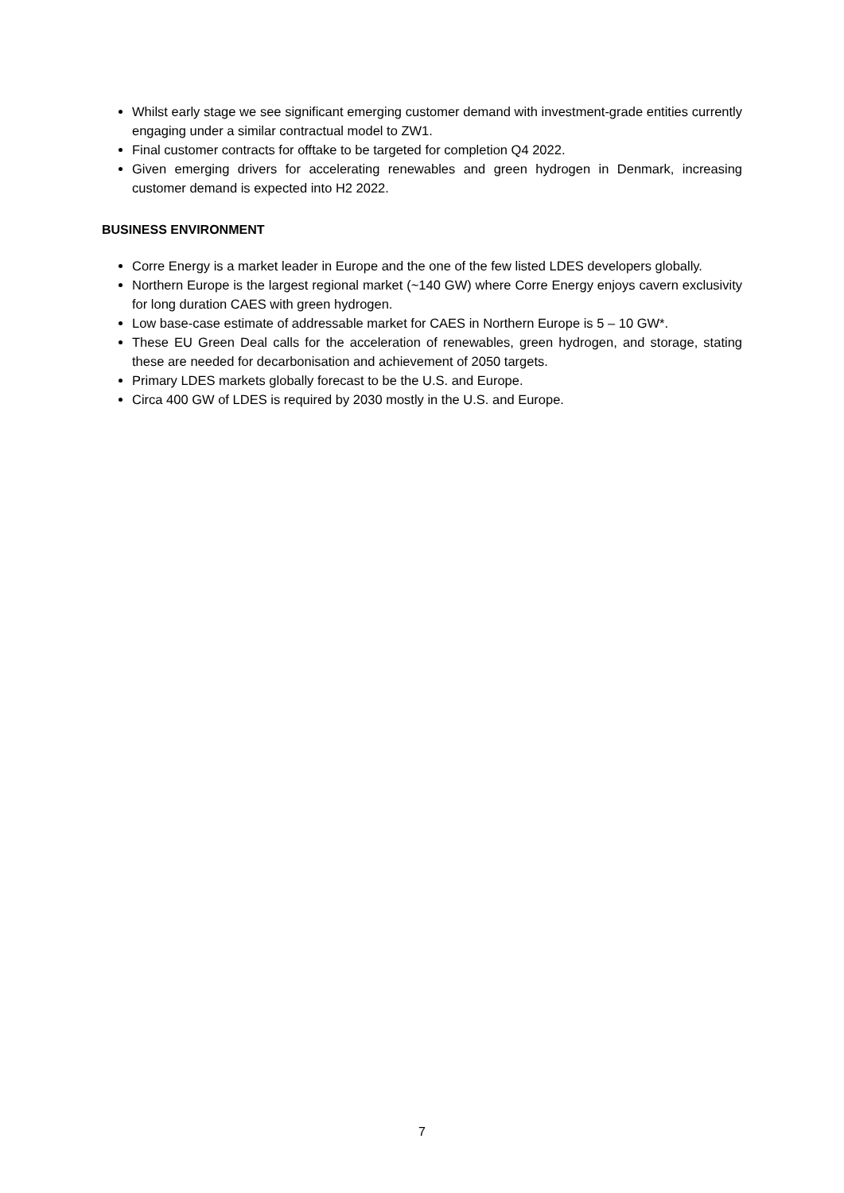Whilst early stage we see significant emerging customer demand with investment-grade entities currently engaging under a similar contractual model to ZW1.
Final customer contracts for offtake to be targeted for completion Q4 2022.
Given emerging drivers for accelerating renewables and green hydrogen in Denmark, increasing customer demand is expected into H2 2022.
BUSINESS ENVIRONMENT
Corre Energy is a market leader in Europe and the one of the few listed LDES developers globally.
Northern Europe is the largest regional market (~140 GW) where Corre Energy enjoys cavern exclusivity for long duration CAES with green hydrogen.
Low base-case estimate of addressable market for CAES in Northern Europe is 5 – 10 GW*.
These EU Green Deal calls for the acceleration of renewables, green hydrogen, and storage, stating these are needed for decarbonisation and achievement of 2050 targets.
Primary LDES markets globally forecast to be the U.S. and Europe.
Circa 400 GW of LDES is required by 2030 mostly in the U.S. and Europe.
7